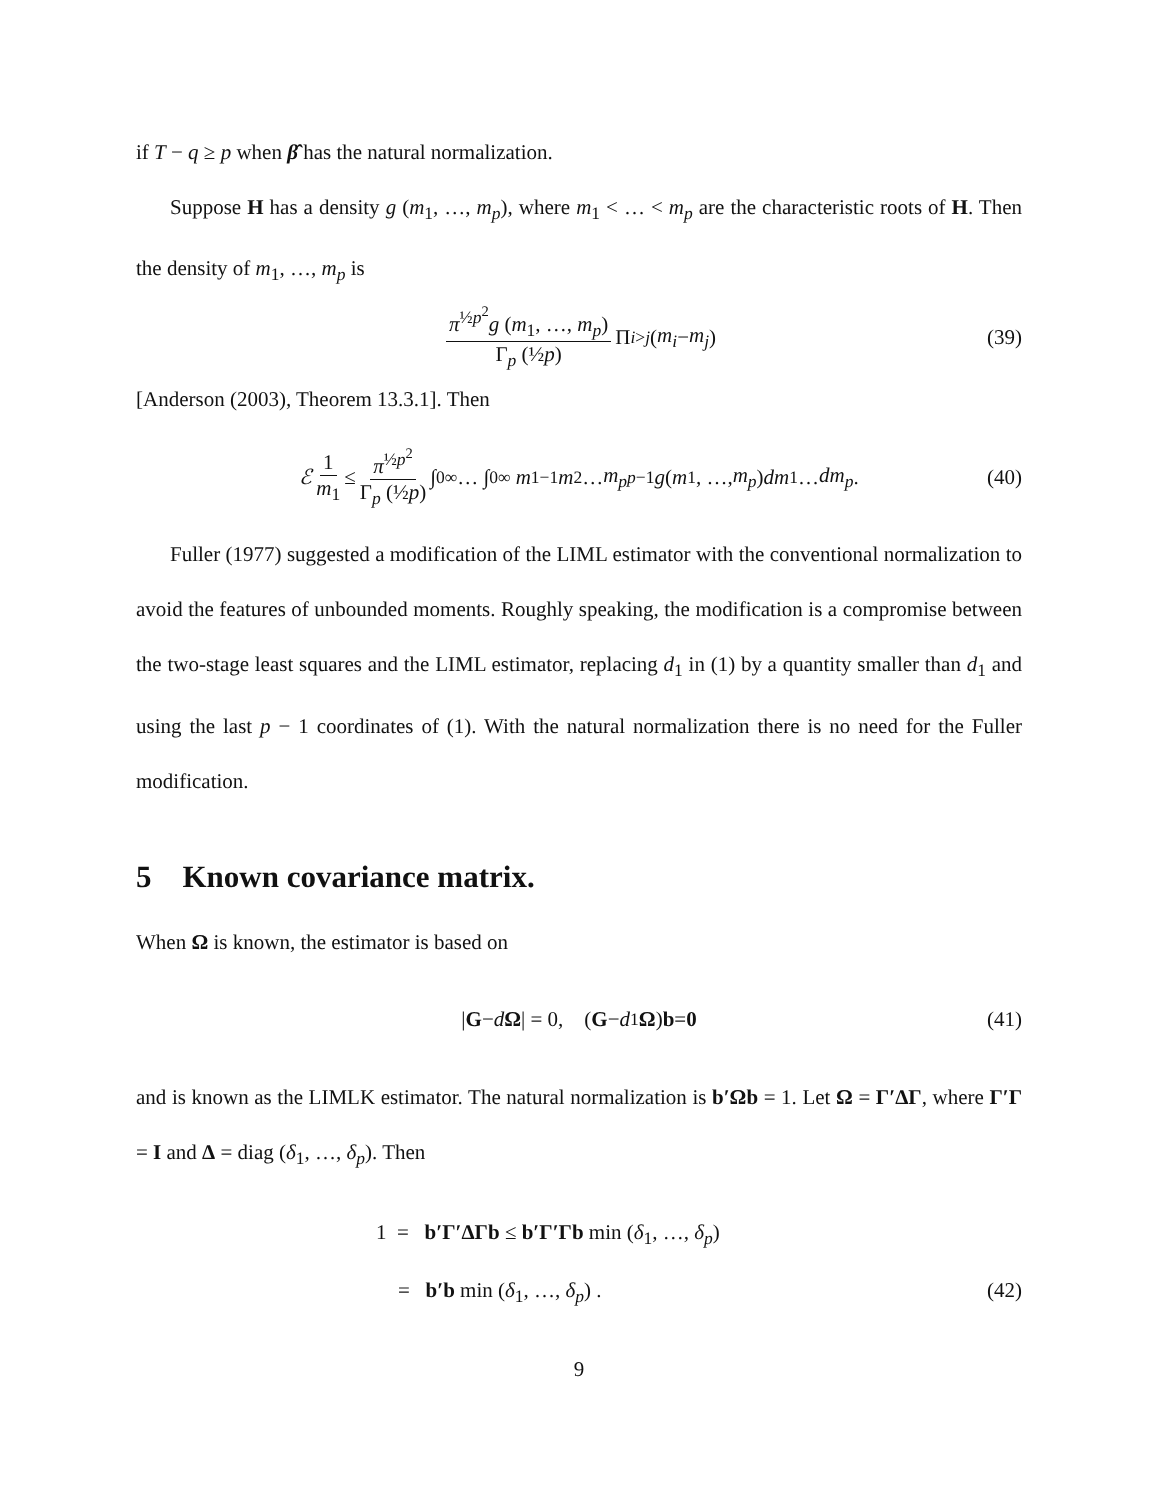if T − q ≥ p when β̂ has the natural normalization.
Suppose H has a density g (m<sub>1</sub>, …, m<sub>p</sub>), where m<sub>1</sub> < … < m<sub>p</sub> are the characteristic roots of H. Then the density of m<sub>1</sub>, …, m<sub>p</sub> is
π<sup>½p<sup>2</sup></sup>g (m<sub>1</sub>, …, m<sub>p</sub>) Γ<sub>p</sub> (½p) Π<sub>i>j</sub> (m<sub>i</sub> − m<sub>j</sub>) (39)
[Anderson (2003), Theorem 13.3.1]. Then
ℰ 1 m<sub>1</sub> ≤ π<sup>½p<sup>2</sup></sup> Γ<sub>p</sub> (½p) ∫<sub>0</sub><sup>∞</sup> … ∫<sub>0</sub><sup>∞</sup> m<sub>1</sub><sup>−1</sup> m<sub>2</sub> … m<sub>p</sub><sup>p−1</sup> g (m<sub>1</sub>, …, m<sub>p</sub>) dm<sub>1</sub> … dm<sub>p</sub>. (40)
Fuller (1977) suggested a modification of the LIML estimator with the conventional normalization to avoid the features of unbounded moments. Roughly speaking, the modification is a compromise between the two-stage least squares and the LIML estimator, replacing d<sub>1</sub> in (1) by a quantity smaller than d<sub>1</sub> and using the last p − 1 coordinates of (1). With the natural normalization there is no need for the Fuller modification.
5 Known covariance matrix.
When Ω is known, the estimator is based on
| G − d Ω | = 0, (G − d<sub>1</sub> Ω) b = 0 (41)
and is known as the LIMLK estimator. The natural normalization is b′Ωb = 1. Let Ω = Γ′ΔΓ, where Γ′Γ = I and Δ = diag (δ<sub>1</sub>, …, δ<sub>p</sub>). Then
1 = b′Γ′ΔΓb ≤ b′Γ′Γb min (δ<sub>1</sub>, …, δ<sub>p</sub>)
= b′b min (δ<sub>1</sub>, …, δ<sub>p</sub>) . (42)
9